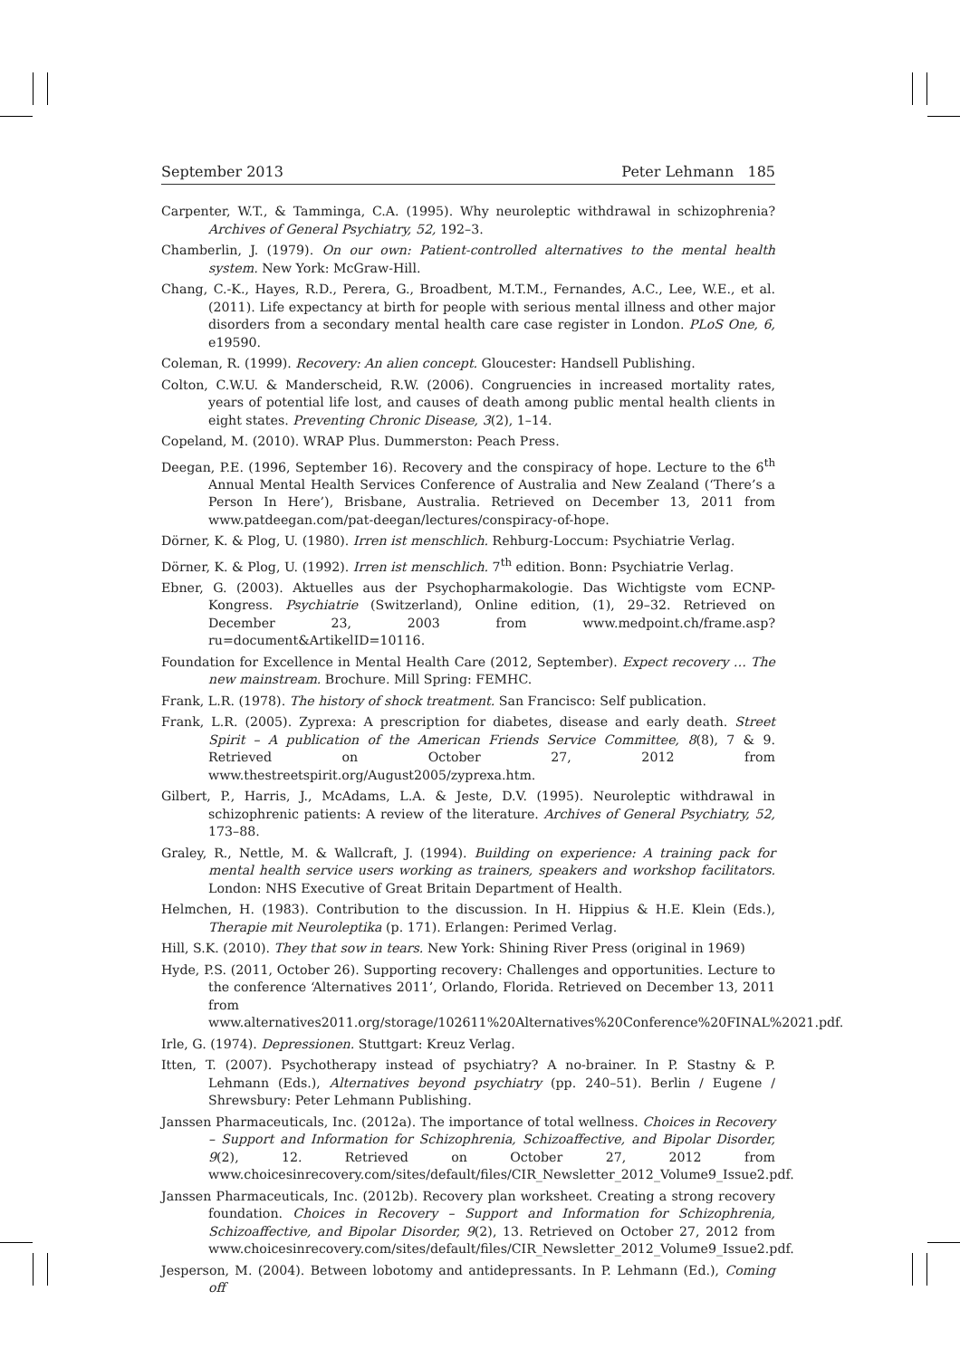September 2013 Peter Lehmann 185
Carpenter, W.T., & Tamminga, C.A. (1995). Why neuroleptic withdrawal in schizophrenia? Archives of General Psychiatry, 52, 192–3.
Chamberlin, J. (1979). On our own: Patient-controlled alternatives to the mental health system. New York: McGraw-Hill.
Chang, C.-K., Hayes, R.D., Perera, G., Broadbent, M.T.M., Fernandes, A.C., Lee, W.E., et al. (2011). Life expectancy at birth for people with serious mental illness and other major disorders from a secondary mental health care case register in London. PLoS One, 6, e19590.
Coleman, R. (1999). Recovery: An alien concept. Gloucester: Handsell Publishing.
Colton, C.W.U. & Manderscheid, R.W. (2006). Congruencies in increased mortality rates, years of potential life lost, and causes of death among public mental health clients in eight states. Preventing Chronic Disease, 3(2), 1–14.
Copeland, M. (2010). WRAP Plus. Dummerston: Peach Press.
Deegan, P.E. (1996, September 16). Recovery and the conspiracy of hope. Lecture to the 6<sup>th</sup> Annual Mental Health Services Conference of Australia and New Zealand (‘There’s a Person In Here’), Brisbane, Australia. Retrieved on December 13, 2011 from www.patdeegan.com/pat-deegan/lectures/conspiracy-of-hope.
Dörner, K. & Plog, U. (1980). Irren ist menschlich. Rehburg-Loccum: Psychiatrie Verlag.
Dörner, K. & Plog, U. (1992). Irren ist menschlich. 7<sup>th</sup> edition. Bonn: Psychiatrie Verlag.
Ebner, G. (2003). Aktuelles aus der Psychopharmakologie. Das Wichtigste vom ECNP-Kongress. Psychiatrie (Switzerland), Online edition, (1), 29–32. Retrieved on December 23, 2003 from www.medpoint.ch/frame.asp?ru=document&ArtikelID=10116.
Foundation for Excellence in Mental Health Care (2012, September). Expect recovery … The new mainstream. Brochure. Mill Spring: FEMHC.
Frank, L.R. (1978). The history of shock treatment. San Francisco: Self publication.
Frank, L.R. (2005). Zyprexa: A prescription for diabetes, disease and early death. Street Spirit – A publication of the American Friends Service Committee, 8(8), 7 & 9. Retrieved on October 27, 2012 from www.thestreetspirit.org/August2005/zyprexa.htm.
Gilbert, P., Harris, J., McAdams, L.A. & Jeste, D.V. (1995). Neuroleptic withdrawal in schizophrenic patients: A review of the literature. Archives of General Psychiatry, 52, 173–88.
Graley, R., Nettle, M. & Wallcraft, J. (1994). Building on experience: A training pack for mental health service users working as trainers, speakers and workshop facilitators. London: NHS Executive of Great Britain Department of Health.
Helmchen, H. (1983). Contribution to the discussion. In H. Hippius & H.E. Klein (Eds.), Therapie mit Neuroleptika (p. 171). Erlangen: Perimed Verlag.
Hill, S.K. (2010). They that sow in tears. New York: Shining River Press (original in 1969)
Hyde, P.S. (2011, October 26). Supporting recovery: Challenges and opportunities. Lecture to the conference ‘Alternatives 2011’, Orlando, Florida. Retrieved on December 13, 2011 from www.alternatives2011.org/storage/102611%20Alternatives%20Conference%20FINAL%2021.pdf.
Irle, G. (1974). Depressionen. Stuttgart: Kreuz Verlag.
Itten, T. (2007). Psychotherapy instead of psychiatry? A no-brainer. In P. Stastny & P. Lehmann (Eds.), Alternatives beyond psychiatry (pp. 240–51). Berlin / Eugene / Shrewsbury: Peter Lehmann Publishing.
Janssen Pharmaceuticals, Inc. (2012a). The importance of total wellness. Choices in Recovery – Support and Information for Schizophrenia, Schizoaffective, and Bipolar Disorder, 9(2), 12. Retrieved on October 27, 2012 from www.choicesinrecovery.com/sites/default/files/CIR_Newsletter_2012_Volume9_Issue2.pdf.
Janssen Pharmaceuticals, Inc. (2012b). Recovery plan worksheet. Creating a strong recovery foundation. Choices in Recovery – Support and Information for Schizophrenia, Schizoaffective, and Bipolar Disorder, 9(2), 13. Retrieved on October 27, 2012 from www.choicesinrecovery.com/sites/default/files/CIR_Newsletter_2012_Volume9_Issue2.pdf.
Jesperson, M. (2004). Between lobotomy and antidepressants. In P. Lehmann (Ed.), Coming off